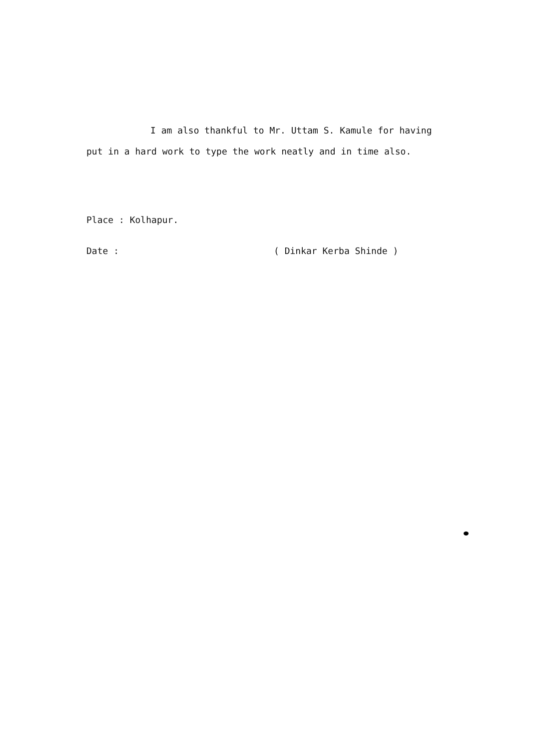I am also thankful to Mr. Uttam S. Kamule for having put in a hard work to type the work neatly and in time also.
Place : Kolhapur.
Date : ( Dinkar Kerba Shinde )